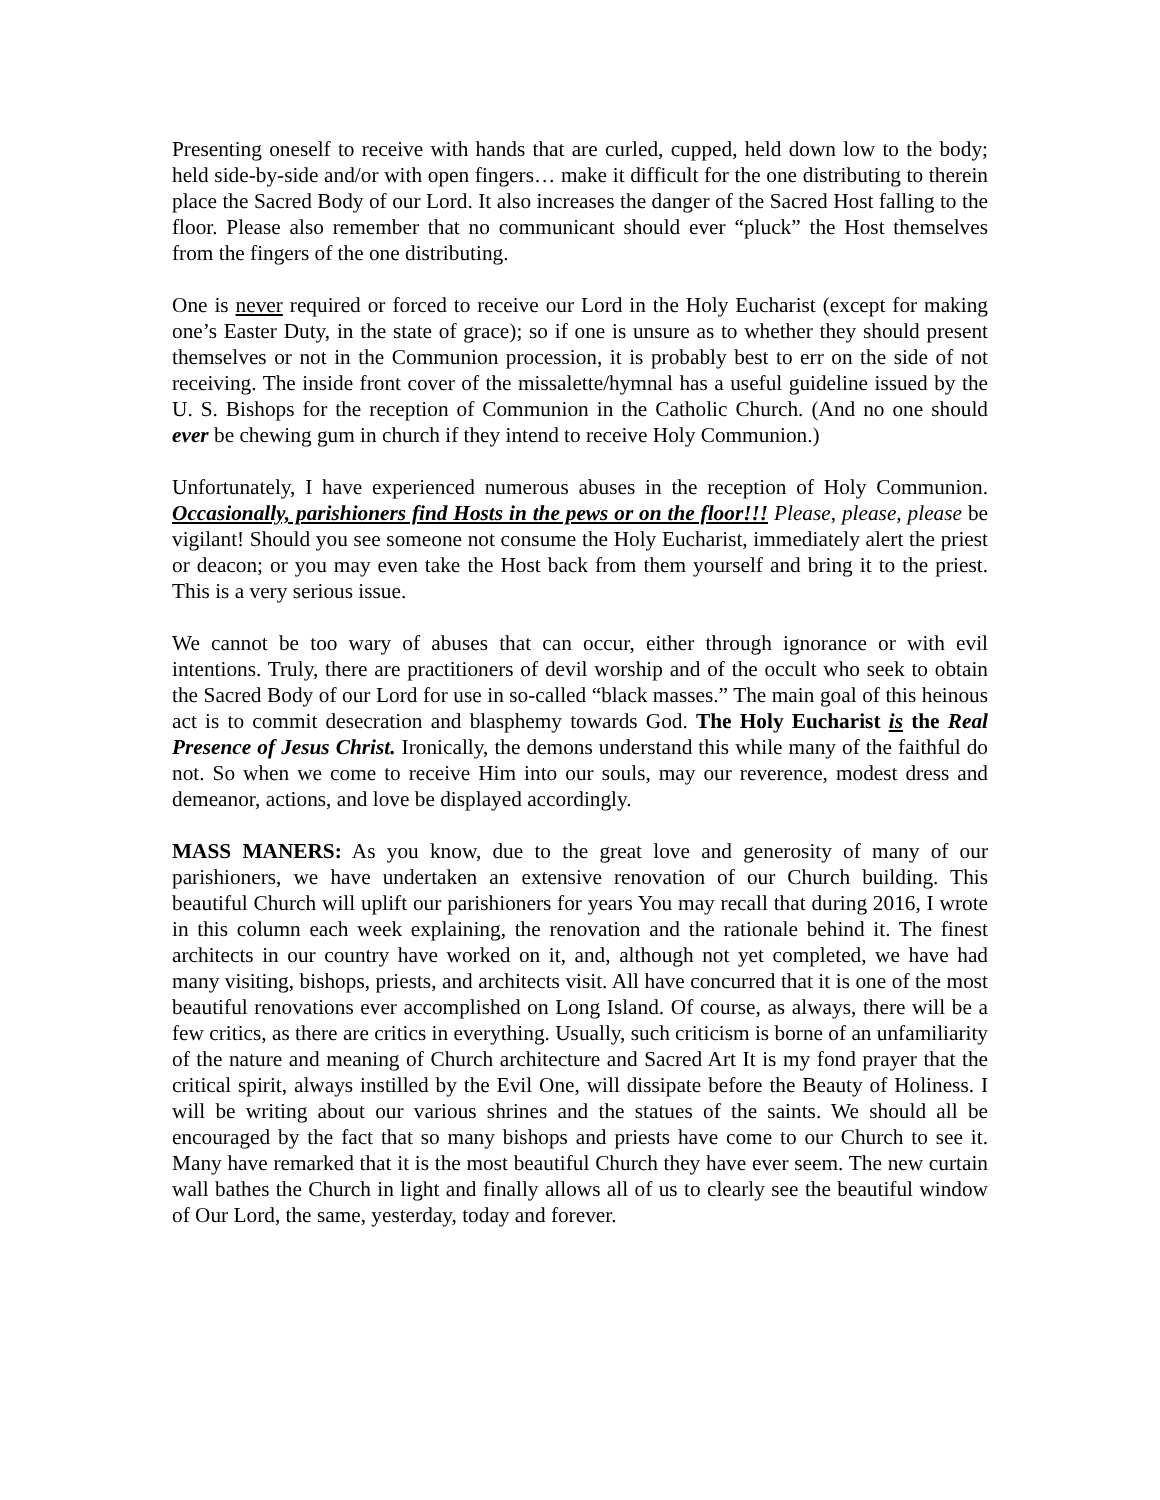Presenting oneself to receive with hands that are curled, cupped, held down low to the body; held side-by-side and/or with open fingers… make it difficult for the one distributing to therein place the Sacred Body of our Lord. It also increases the danger of the Sacred Host falling to the floor. Please also remember that no communicant should ever “pluck” the Host themselves from the fingers of the one distributing.
One is never required or forced to receive our Lord in the Holy Eucharist (except for making one’s Easter Duty, in the state of grace); so if one is unsure as to whether they should present themselves or not in the Communion procession, it is probably best to err on the side of not receiving. The inside front cover of the missalette/hymnal has a useful guideline issued by the U. S. Bishops for the reception of Communion in the Catholic Church. (And no one should ever be chewing gum in church if they intend to receive Holy Communion.)
Unfortunately, I have experienced numerous abuses in the reception of Holy Communion. Occasionally, parishioners find Hosts in the pews or on the floor!!! Please, please, please be vigilant! Should you see someone not consume the Holy Eucharist, immediately alert the priest or deacon; or you may even take the Host back from them yourself and bring it to the priest. This is a very serious issue.
We cannot be too wary of abuses that can occur, either through ignorance or with evil intentions. Truly, there are practitioners of devil worship and of the occult who seek to obtain the Sacred Body of our Lord for use in so-called “black masses.” The main goal of this heinous act is to commit desecration and blasphemy towards God. The Holy Eucharist is the Real Presence of Jesus Christ. Ironically, the demons understand this while many of the faithful do not. So when we come to receive Him into our souls, may our reverence, modest dress and demeanor, actions, and love be displayed accordingly.
MASS MANERS: As you know, due to the great love and generosity of many of our parishioners, we have undertaken an extensive renovation of our Church building. This beautiful Church will uplift our parishioners for years You may recall that during 2016, I wrote in this column each week explaining, the renovation and the rationale behind it. The finest architects in our country have worked on it, and, although not yet completed, we have had many visiting, bishops, priests, and architects visit. All have concurred that it is one of the most beautiful renovations ever accomplished on Long Island. Of course, as always, there will be a few critics, as there are critics in everything. Usually, such criticism is borne of an unfamiliarity of the nature and meaning of Church architecture and Sacred Art It is my fond prayer that the critical spirit, always instilled by the Evil One, will dissipate before the Beauty of Holiness. I will be writing about our various shrines and the statues of the saints. We should all be encouraged by the fact that so many bishops and priests have come to our Church to see it. Many have remarked that it is the most beautiful Church they have ever seem. The new curtain wall bathes the Church in light and finally allows all of us to clearly see the beautiful window of Our Lord, the same, yesterday, today and forever.